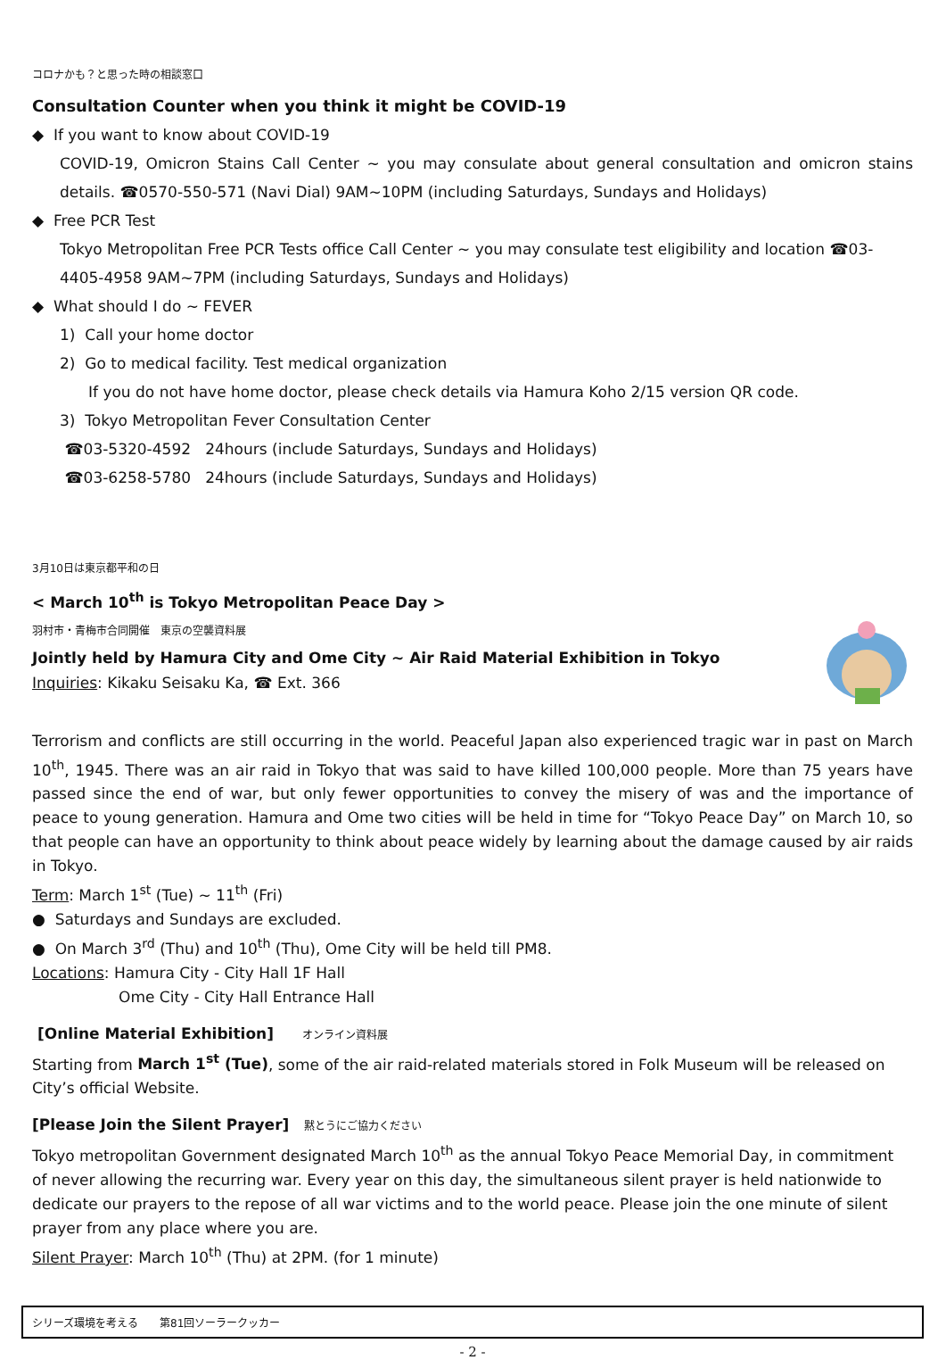コロナかも？と思った時の相談窓口
Consultation Counter when you think it might be COVID-19
◆ If you want to know about COVID-19
COVID-19, Omicron Stains Call Center ~ you may consulate about general consultation and omicron stains details. ☎0570-550-571 (Navi Dial) 9AM~10PM (including Saturdays, Sundays and Holidays)
◆ Free PCR Test
Tokyo Metropolitan Free PCR Tests office Call Center ~ you may consulate test eligibility and location ☎03-4405-4958 9AM~7PM (including Saturdays, Sundays and Holidays)
◆ What should I do ~ FEVER
1) Call your home doctor
2) Go to medical facility. Test medical organization
If you do not have home doctor, please check details via Hamura Koho 2/15 version QR code.
3) Tokyo Metropolitan Fever Consultation Center
☎03-5320-4592 24hours (include Saturdays, Sundays and Holidays)
☎03-6258-5780 24hours (include Saturdays, Sundays and Holidays)
3月10日は東京都平和の日
< March 10<sup>th</sup> is Tokyo Metropolitan Peace Day >
羽村市・青梅市合同開催　東京の空襲資料展
Jointly held by Hamura City and Ome City ~ Air Raid Material Exhibition in Tokyo
Inquiries: Kikaku Seisaku Ka, ☎ Ext. 366
Terrorism and conflicts are still occurring in the world. Peaceful Japan also experienced tragic war in past on March 10<sup>th</sup>, 1945. There was an air raid in Tokyo that was said to have killed 100,000 people. More than 75 years have passed since the end of war, but only fewer opportunities to convey the misery of was and the importance of peace to young generation. Hamura and Ome two cities will be held in time for “Tokyo Peace Day” on March 10, so that people can have an opportunity to think about peace widely by learning about the damage caused by air raids in Tokyo.
Term: March 1<sup>st</sup> (Tue) ~ 11<sup>th</sup> (Fri)
● Saturdays and Sundays are excluded.
● On March 3<sup>rd</sup> (Thu) and 10<sup>th</sup> (Thu), Ome City will be held till PM8.
Locations: Hamura City - City Hall 1F Hall
Ome City - City Hall Entrance Hall
[Online Material Exhibition] オンライン資料展
Starting from March 1<sup>st</sup> (Tue), some of the air raid-related materials stored in Folk Museum will be released on City’s official Website.
[Please Join the Silent Prayer] 黙とうにご協力ください
Tokyo metropolitan Government designated March 10<sup>th</sup> as the annual Tokyo Peace Memorial Day, in commitment of never allowing the recurring war. Every year on this day, the simultaneous silent prayer is held nationwide to dedicate our prayers to the repose of all war victims and to the world peace. Please join the one minute of silent prayer from any place where you are.
Silent Prayer: March 10<sup>th</sup> (Thu) at 2PM. (for 1 minute)
シリーズ環境を考える　　第81回ソーラークッカー
- 2 -